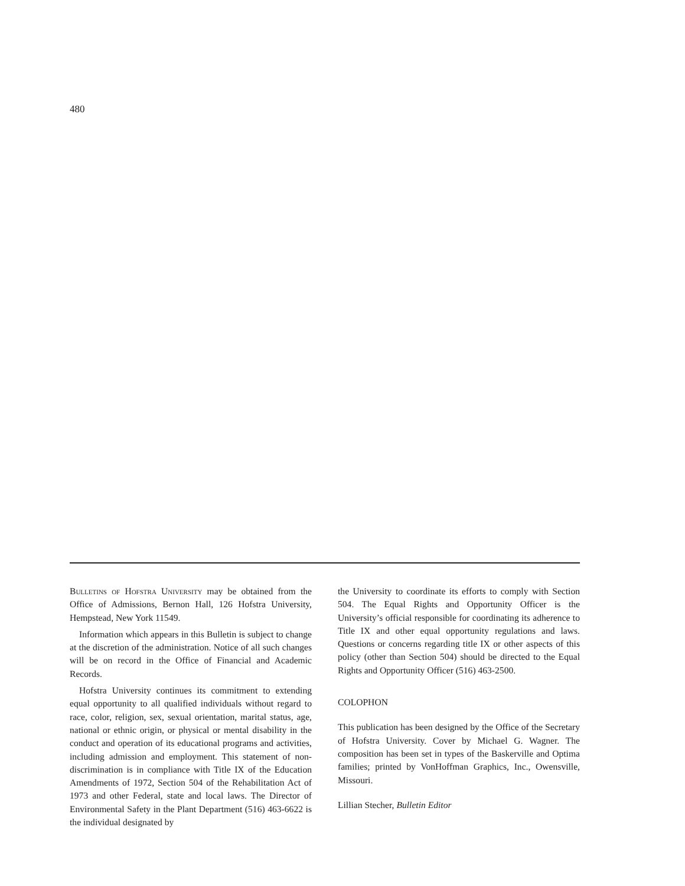480
Bulletins of Hofstra University may be obtained from the Office of Admissions, Bernon Hall, 126 Hofstra University, Hempstead, New York 11549.
Information which appears in this Bulletin is subject to change at the discretion of the administration. Notice of all such changes will be on record in the Office of Financial and Academic Records.
Hofstra University continues its commitment to extending equal opportunity to all qualified individuals without regard to race, color, religion, sex, sexual orientation, marital status, age, national or ethnic origin, or physical or mental disability in the conduct and operation of its educational programs and activities, including admission and employment. This statement of non-discrimination is in compliance with Title IX of the Education Amendments of 1972, Section 504 of the Rehabilitation Act of 1973 and other Federal, state and local laws. The Director of Environmental Safety in the Plant Department (516) 463-6622 is the individual designated by
the University to coordinate its efforts to comply with Section 504. The Equal Rights and Opportunity Officer is the University’s official responsible for coordinating its adherence to Title IX and other equal opportunity regulations and laws. Questions or concerns regarding title IX or other aspects of this policy (other than Section 504) should be directed to the Equal Rights and Opportunity Officer (516) 463-2500.
COLOPHON
This publication has been designed by the Office of the Secretary of Hofstra University. Cover by Michael G. Wagner. The composition has been set in types of the Baskerville and Optima families; printed by VonHoffman Graphics, Inc., Owensville, Missouri.
Lillian Stecher, Bulletin Editor